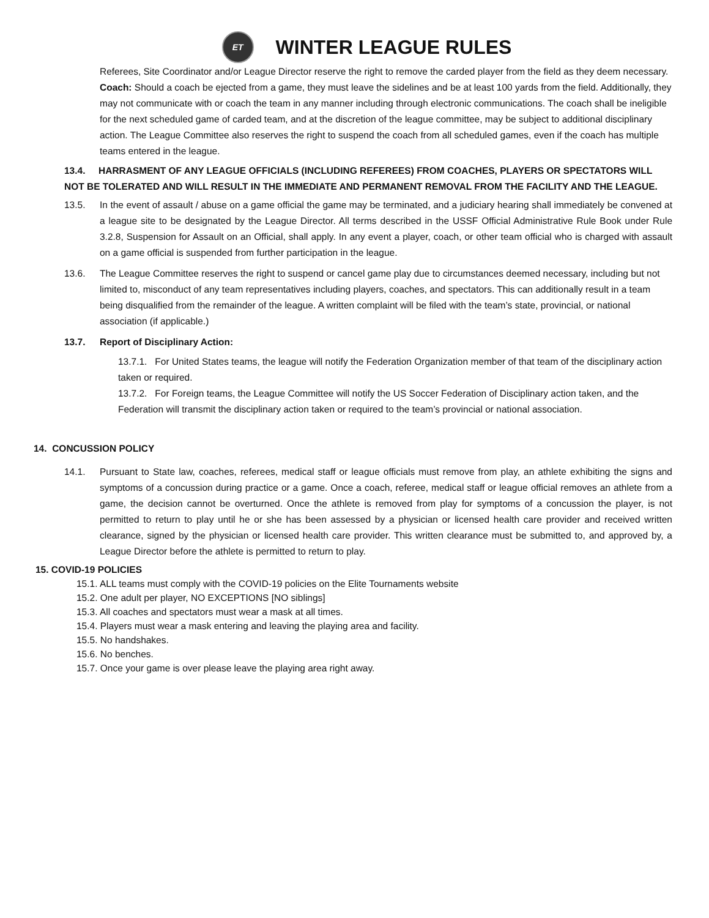ET
WINTER LEAGUE RULES
Referees, Site Coordinator and/or League Director reserve the right to remove the carded player from the field as they deem necessary.
Coach: Should a coach be ejected from a game, they must leave the sidelines and be at least 100 yards from the field. Additionally, they may not communicate with or coach the team in any manner including through electronic communications. The coach shall be ineligible for the next scheduled game of carded team, and at the discretion of the league committee, may be subject to additional disciplinary action. The League Committee also reserves the right to suspend the coach from all scheduled games, even if the coach has multiple teams entered in the league.
13.4. HARRASMENT OF ANY LEAGUE OFFICIALS (INCLUDING REFEREES) FROM COACHES, PLAYERS OR SPECTATORS WILL NOT BE TOLERATED AND WILL RESULT IN THE IMMEDIATE AND PERMANENT REMOVAL FROM THE FACILITY AND THE LEAGUE.
13.5. In the event of assault / abuse on a game official the game may be terminated, and a judiciary hearing shall immediately be convened at a league site to be designated by the League Director. All terms described in the USSF Official Administrative Rule Book under Rule 3.2.8, Suspension for Assault on an Official, shall apply. In any event a player, coach, or other team official who is charged with assault on a game official is suspended from further participation in the league.
13.6. The League Committee reserves the right to suspend or cancel game play due to circumstances deemed necessary, including but not limited to, misconduct of any team representatives including players, coaches, and spectators. This can additionally result in a team being disqualified from the remainder of the league. A written complaint will be filed with the team’s state, provincial, or national association (if applicable.)
13.7. Report of Disciplinary Action:
13.7.1. For United States teams, the league will notify the Federation Organization member of that team of the disciplinary action taken or required.
13.7.2. For Foreign teams, the League Committee will notify the US Soccer Federation of Disciplinary action taken, and the Federation will transmit the disciplinary action taken or required to the team’s provincial or national association.
14. CONCUSSION POLICY
14.1. Pursuant to State law, coaches, referees, medical staff or league officials must remove from play, an athlete exhibiting the signs and symptoms of a concussion during practice or a game. Once a coach, referee, medical staff or league official removes an athlete from a game, the decision cannot be overturned. Once the athlete is removed from play for symptoms of a concussion the player, is not permitted to return to play until he or she has been assessed by a physician or licensed health care provider and received written clearance, signed by the physician or licensed health care provider. This written clearance must be submitted to, and approved by, a League Director before the athlete is permitted to return to play.
15. COVID-19 POLICIES
15.1. ALL teams must comply with the COVID-19 policies on the Elite Tournaments website
15.2. One adult per player, NO EXCEPTIONS [NO siblings]
15.3. All coaches and spectators must wear a mask at all times.
15.4. Players must wear a mask entering and leaving the playing area and facility.
15.5. No handshakes.
15.6. No benches.
15.7. Once your game is over please leave the playing area right away.